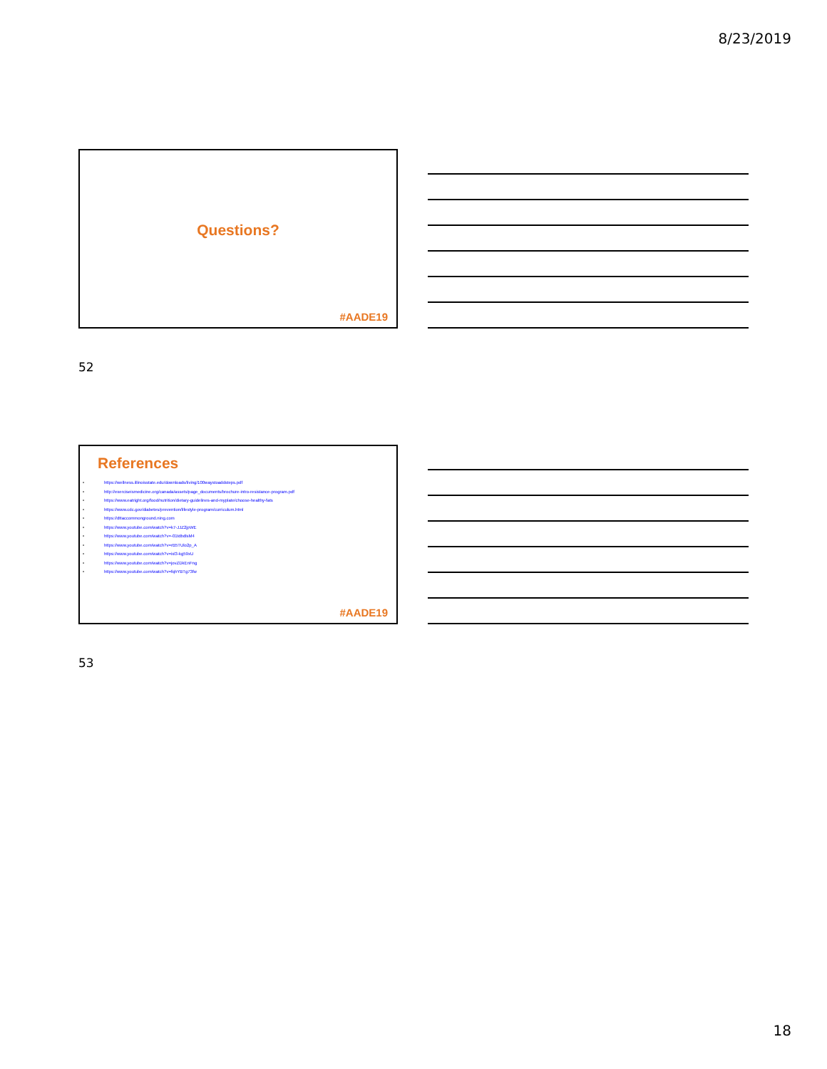8/23/2019
Questions?
#AADE19
52
References
• https://wellness.illinoisstate.edu/downloads/living/100waystoaddsteps.pdf
• http://exerciseismedicine.org/canada/assets/page_documents/brochure-intro-resistance-program.pdf
• https://www.eatright.org/food/nutrition/dietary-guidelines-and-myplate/choose-healthy-fats
• https://www.cdc.gov/diabetes/prevention/lifestyle-program/curriculum.html
• https://dttaccommonground.ning.com
• https://www.youtube.com/watch?v=k7-JJZ2jpWE
• https://www.youtube.com/watch?v=-01tdbdlsM4
• https://www.youtube.com/watch?v=rB5TUlo2p_A
• https://www.youtube.com/watch?v=ixl3-kg59xU
• https://www.youtube.com/watch?v=jovZDkEnFng
• https://www.youtube.com/watch?v=fqhYBTg73fw
#AADE19
53
18